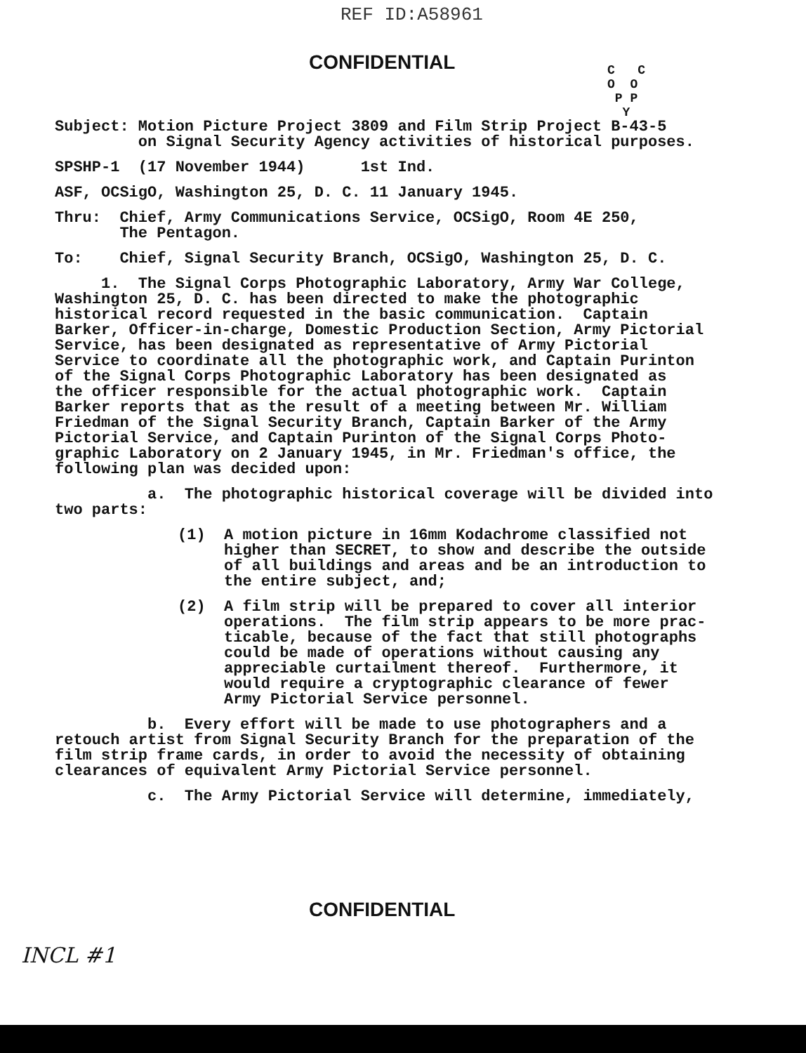REF ID:A58961
CONFIDENTIAL
C C
O O
P P
Y
Subject: Motion Picture Project 3809 and Film Strip Project B-43-5 on Signal Security Agency activities of historical purposes.
SPSHP-1 (17 November 1944) 1st Ind.
ASF, OCSigO, Washington 25, D. C. 11 January 1945.
Thru: Chief, Army Communications Service, OCSigO, Room 4E 250, The Pentagon.
To: Chief, Signal Security Branch, OCSigO, Washington 25, D. C.
1. The Signal Corps Photographic Laboratory, Army War College, Washington 25, D. C. has been directed to make the photographic historical record requested in the basic communication. Captain Barker, Officer-in-charge, Domestic Production Section, Army Pictorial Service, has been designated as representative of Army Pictorial Service to coordinate all the photographic work, and Captain Purinton of the Signal Corps Photographic Laboratory has been designated as the officer responsible for the actual photographic work. Captain Barker reports that as the result of a meeting between Mr. William Friedman of the Signal Security Branch, Captain Barker of the Army Pictorial Service, and Captain Purinton of the Signal Corps Photo- graphic Laboratory on 2 January 1945, in Mr. Friedman's office, the following plan was decided upon:
a. The photographic historical coverage will be divided into two parts:
(1) A motion picture in 16mm Kodachrome classified not higher than SECRET, to show and describe the outside of all buildings and areas and be an introduction to the entire subject, and;
(2) A film strip will be prepared to cover all interior operations. The film strip appears to be more prac- ticable, because of the fact that still photographs could be made of operations without causing any appreciable curtailment thereof. Furthermore, it would require a cryptographic clearance of fewer Army Pictorial Service personnel.
b. Every effort will be made to use photographers and a retouch artist from Signal Security Branch for the preparation of the film strip frame cards, in order to avoid the necessity of obtaining clearances of equivalent Army Pictorial Service personnel.
c. The Army Pictorial Service will determine, immediately,
CONFIDENTIAL
INCL #1